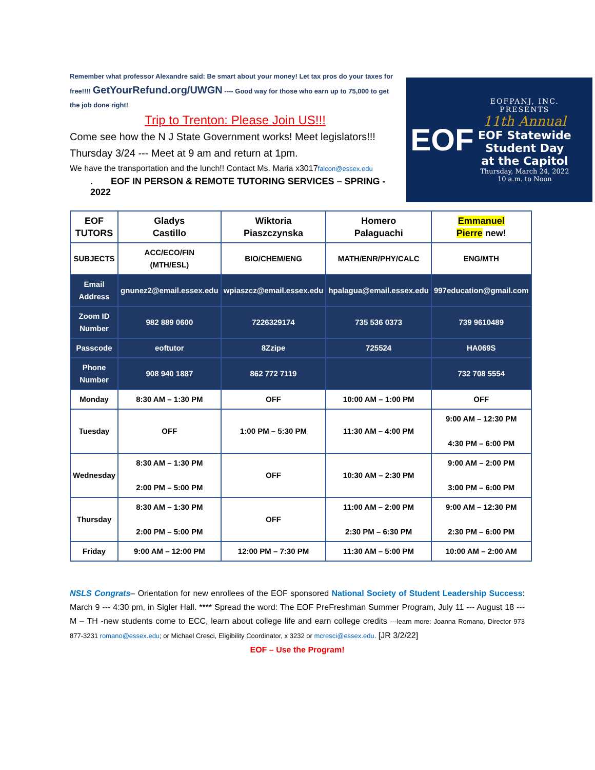Remember what professor Alexandre said: Be smart about your money! Let tax pros do your taxes for free!!!! GetYourRefund.org/UWGN ---- Good way for those who earn up to 75,000 to get the job done right!
Trip to Trenton: Please Join US!!!
Come see how the N J State Government works! Meet legislators!!!
Thursday 3/24 --- Meet at 9 am and return at 1pm.
We have the transportation and the lunch!! Contact Ms. Maria x3017falcon@essex.edu
. EOF IN PERSON & REMOTE TUTORING SERVICES – SPRING - 2022
EOF
EOFPANJ, INC.
PRESENTS
11th Annual
EOF Statewide
Student Day
at the Capitol
Thursday, March 24, 2022
10 a.m. to Noon
| EOF TUTORS | Gladys Castillo | Wiktoria Piaszczynska | Homero Palaguachi | Emmanuel Pierre new! |
| SUBJECTS | ACC/ECO/FIN (MTH/ESL) | BIO/CHEM/ENG | MATH/ENR/PHY/CALC | ENG/MTH |
| Email Address | gnunez2@email.essex.edu | wpiaszcz@email.essex.edu | hpalagua@email.essex.edu | 997education@gmail.com |
| Zoom ID Number | 982 889 0600 | 7226329174 | 735 536 0373 | 739 9610489 |
| Passcode | eoftutor | 8Zzipe | 725524 | HA069S |
| Phone Number | 908 940 1887 | 862 772 7119 | | 732 708 5554 |
| Monday | 8:30 AM – 1:30 PM | OFF | 10:00 AM – 1:00 PM | OFF |
| Tuesday | OFF | 1:00 PM – 5:30 PM | 11:30 AM – 4:00 PM | 9:00 AM – 12:30 PM 4:30 PM – 6:00 PM |
| Wednesday | 8:30 AM – 1:30 PM 2:00 PM – 5:00 PM | OFF | 10:30 AM – 2:30 PM | 9:00 AM – 2:00 PM 3:00 PM – 6:00 PM |
| Thursday | 8:30 AM – 1:30 PM 2:00 PM – 5:00 PM | OFF | 11:00 AM – 2:00 PM 2:30 PM – 6:30 PM | 9:00 AM – 12:30 PM 2:30 PM – 6:00 PM |
| Friday | 9:00 AM – 12:00 PM | 12:00 PM – 7:30 PM | 11:30 AM – 5:00 PM | 10:00 AM – 2:00 AM |
NSLS Congrats– Orientation for new enrollees of the EOF sponsored National Society of Student Leadership Success: March 9 --- 4:30 pm, in Sigler Hall. **** Spread the word: The EOF PreFreshman Summer Program, July 11 --- August 18 --- M – TH -new students come to ECC, learn about college life and earn college credits ---learn more: Joanna Romano, Director 973 877-3231 romano@essex.edu; or Michael Cresci, Eligibility Coordinator, x 3232 or mcresci@essex.edu. [JR 3/2/22]
EOF – Use the Program!